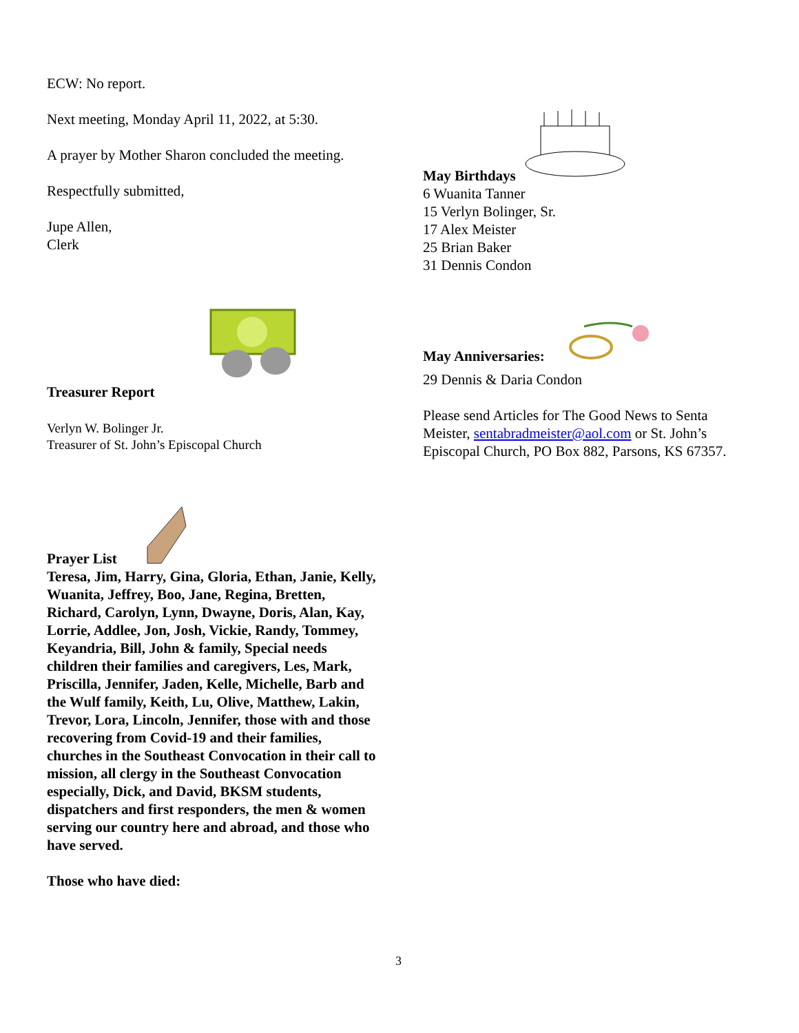ECW: No report.
Next meeting, Monday April 11, 2022, at 5:30.
A prayer by Mother Sharon concluded the meeting.
Respectfully submitted,
Jupe Allen,
Clerk
Treasurer Report
Verlyn W. Bolinger Jr.
Treasurer of St. John’s Episcopal Church
Prayer List
Teresa, Jim, Harry, Gina, Gloria, Ethan, Janie, Kelly, Wuanita, Jeffrey, Boo, Jane, Regina, Bretten, Richard, Carolyn, Lynn, Dwayne, Doris, Alan, Kay, Lorrie, Addlee, Jon, Josh, Vickie, Randy, Tommey, Keyandria, Bill, John & family, Special needs children their families and caregivers, Les, Mark, Priscilla, Jennifer, Jaden, Kelle, Michelle, Barb and the Wulf family, Keith, Lu, Olive, Matthew, Lakin, Trevor, Lora, Lincoln, Jennifer, those with and those recovering from Covid-19 and their families, churches in the Southeast Convocation in their call to mission, all clergy in the Southeast Convocation especially, Dick, and David, BKSM students, dispatchers and first responders, the men & women serving our country here and abroad, and those who have served.
Those who have died:
May Birthdays
6 Wuanita Tanner
15 Verlyn Bolinger, Sr.
17 Alex Meister
25 Brian Baker
31 Dennis Condon
May Anniversaries:
29 Dennis & Daria Condon
Please send Articles for The Good News to Senta Meister, sentabradmeister@aol.com or St. John’s Episcopal Church, PO Box 882, Parsons, KS 67357.
3